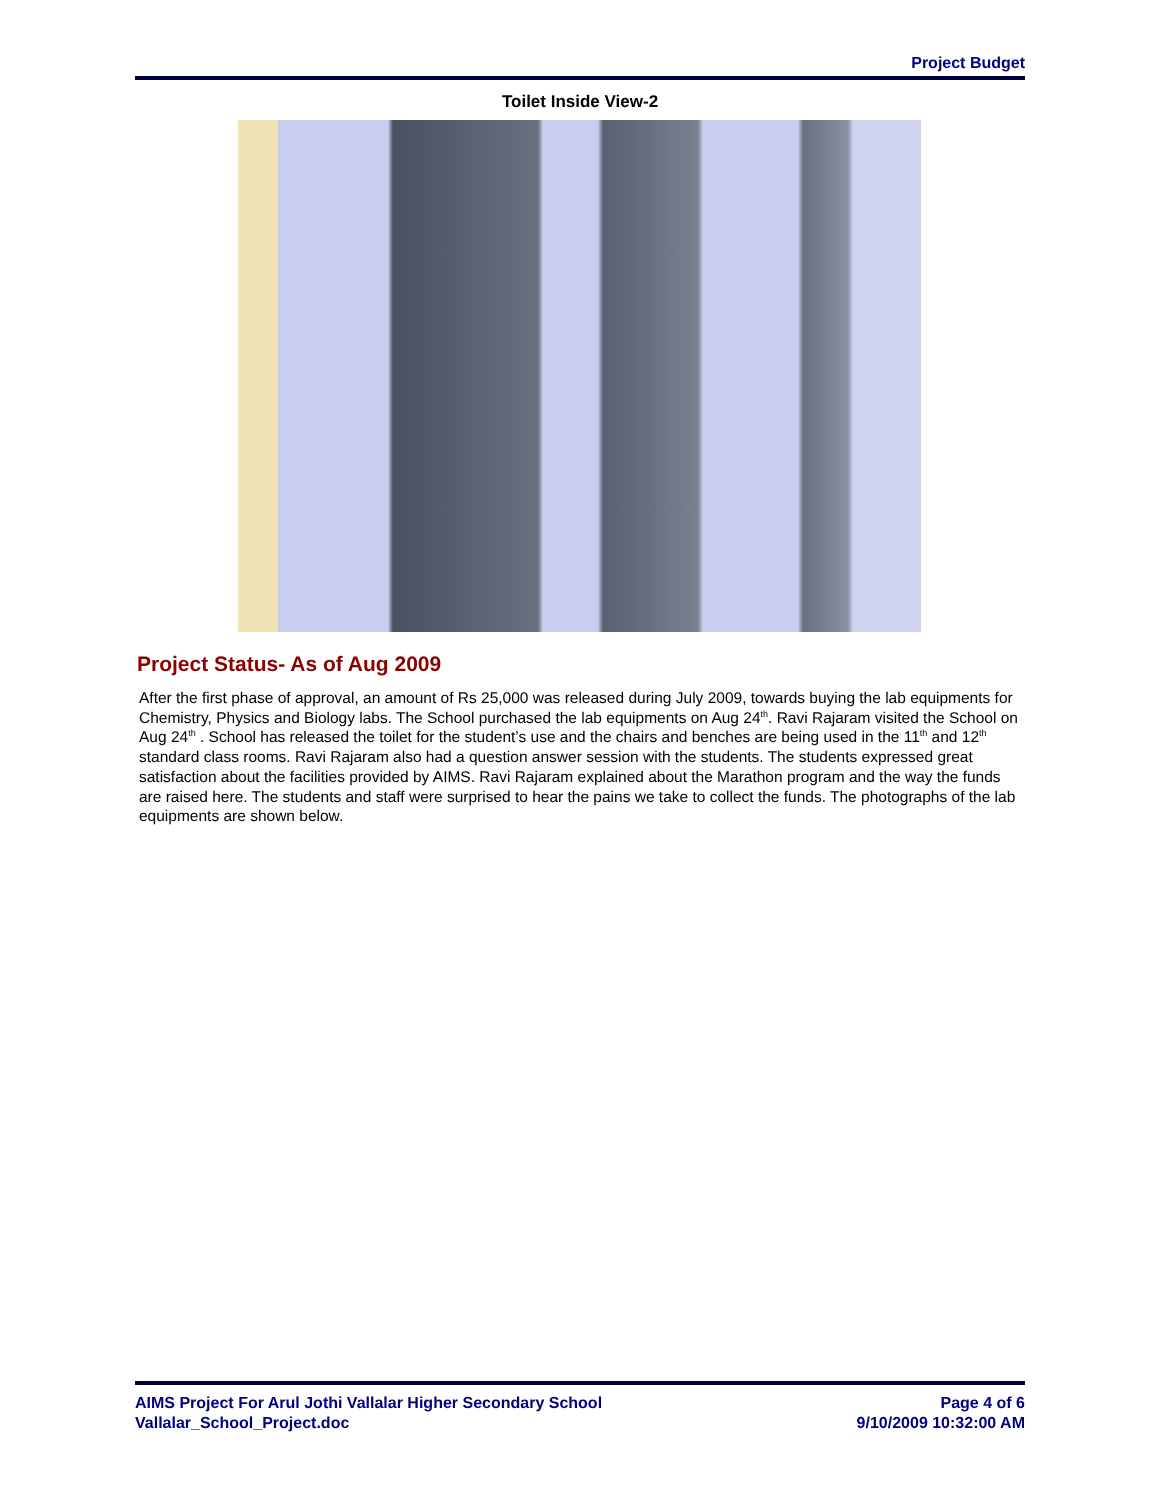Project Budget
Toilet Inside View-2
Project Status- As of Aug 2009
After the first phase of approval, an amount of Rs 25,000 was released during July 2009, towards buying the lab equipments for Chemistry, Physics and Biology labs. The School purchased the lab equipments on Aug 24<sup>th</sup>. Ravi Rajaram visited the School on Aug 24<sup>th</sup> . School has released the toilet for the student’s use and the chairs and benches are being used in the 11<sup>th</sup> and 12<sup>th</sup> standard class rooms. Ravi Rajaram also had a question answer session with the students. The students expressed great satisfaction about the facilities provided by AIMS. Ravi Rajaram explained about the Marathon program and the way the funds are raised here. The students and staff were surprised to hear the pains we take to collect the funds. The photographs of the lab equipments are shown below.
AIMS Project For Arul Jothi Vallalar Higher Secondary School
Vallalar_School_Project.doc
Page 4 of 6
9/10/2009 10:32:00 AM